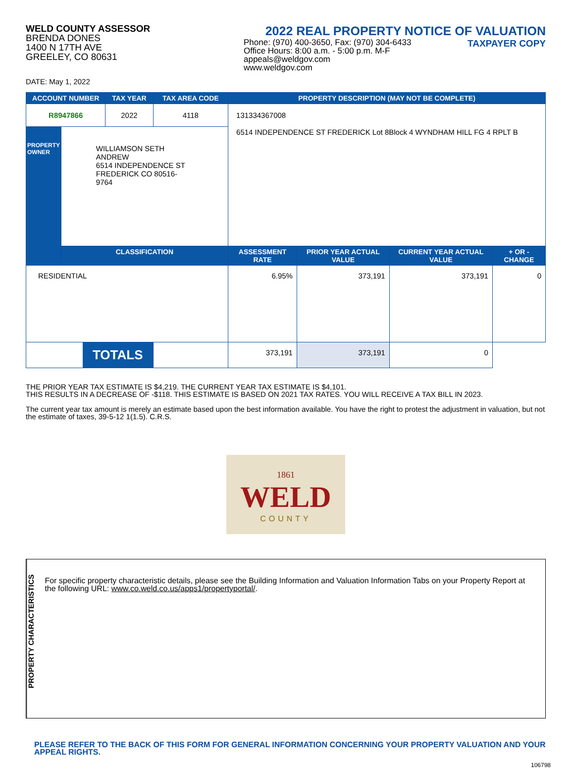WELD COUNTY ASSESSOR
BRENDA DONES
1400 N 17TH AVE
GREELEY, CO 80631
2022 REAL PROPERTY NOTICE OF VALUATION
Phone: (970) 400-3650, Fax: (970) 304-6433
Office Hours: 8:00 a.m. - 5:00 p.m. M-F
appeals@weldgov.com
www.weldgov.com
TAXPAYER COPY
DATE: May 1, 2022
| ACCOUNT NUMBER | | TAX YEAR | TAX AREA CODE | PROPERTY DESCRIPTION (MAY NOT BE COMPLETE) | | | |
| --- | --- | --- | --- | --- | --- | --- | --- |
| R8947866 | | 2022 | 4118 | 131334367008 6514 INDEPENDENCE ST FREDERICK Lot 8Block 4 WYNDHAM HILL FG 4 RPLT B | | | |
| PROPERTY OWNER | WILLIAMSON SETH ANDREW 6514 INDEPENDENCE ST FREDERICK CO 80516-9764 | | | | | | |
| | CLASSIFICATION | | | ASSESSMENT RATE | PRIOR YEAR ACTUAL VALUE | CURRENT YEAR ACTUAL VALUE | + OR - CHANGE |
| RESIDENTIAL | | | | 6.95% | 373,191 | 373,191 | 0 |
| TOTALS | | | | 373,191 | 373,191 | 0 | |
THE PRIOR YEAR TAX ESTIMATE IS $4,219. THE CURRENT YEAR TAX ESTIMATE IS $4,101.
THIS RESULTS IN A DECREASE OF -$118. THIS ESTIMATE IS BASED ON 2021 TAX RATES. YOU WILL RECEIVE A TAX BILL IN 2023.
The current year tax amount is merely an estimate based upon the best information available. You have the right to protest the adjustment in valuation, but not the estimate of taxes, 39-5-12 1(1.5). C.R.S.
1861
WELD
COUNTY
PROPERTY CHARACTERISTICS
For specific property characteristic details, please see the Building Information and Valuation Information Tabs on your Property Report at the following URL: www.co.weld.co.us/apps1/propertyportal/.
PLEASE REFER TO THE BACK OF THIS FORM FOR GENERAL INFORMATION CONCERNING YOUR PROPERTY VALUATION AND YOUR APPEAL RIGHTS.
106798